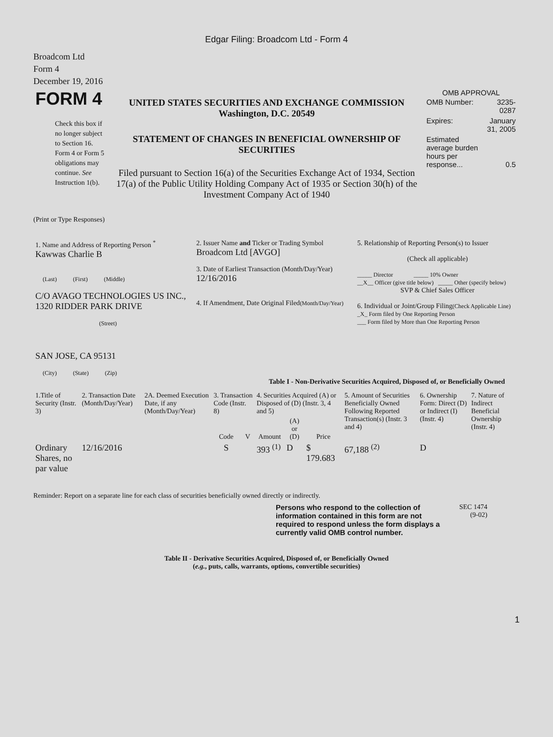Edgar Filing: Broadcom Ltd - Form 4
Broadcom Ltd
Form 4
December 19, 2016
| FORM 4 Check this box if no longer subject to Section 16. Form 4 or Form 5 obligations may continue. See Instruction 1(b). | UNITED STATES SECURITIES AND EXCHANGE COMMISSION Washington, D.C. 20549 STATEMENT OF CHANGES IN BENEFICIAL OWNERSHIP OF SECURITIES Filed pursuant to Section 16(a) of the Securities Exchange Act of 1934, Section 17(a) of the Public Utility Holding Company Act of 1935 or Section 30(h) of the Investment Company Act of 1940 | OMB APPROVAL / OMB Number: / 3235-0287 / / Expires: / January 31, 2005 / / Estimated average burden hours per response... / 0.5 / |
(Print or Type Responses)
| 1. Name and Address of Reporting Person <sup>*</sup> Kawwas Charlie B (Last) (First) (Middle) C/O AVAGO TECHNOLOGIES US INC., 1320 RIDDER PARK DRIVE (Street) SAN JOSE, CA 95131 (City) (State) (Zip) | 2. Issuer Name and Ticker or Trading Symbol Broadcom Ltd [AVGO] 3. Date of Earliest Transaction (Month/Day/Year) 12/16/2016 4. If Amendment, Date Original Filed (Month/Day/Year) | 5. Relationship of Reporting Person(s) to Issuer (Check all applicable) _____ Director _____ 10% Owner __X__ Officer (give title below) _____ Other (specify below) SVP & Chief Sales Officer 6. Individual or Joint/Group Filing (Check Applicable Line) _X_ Form filed by One Reporting Person ___ Form filed by More than One Reporting Person |
Table I - Non-Derivative Securities Acquired, Disposed of, or Beneficially Owned
| 1.Title of Security (Instr. 3) | 2. Transaction Date (Month/Day/Year) | 2A. Deemed Execution Date, if any (Month/Day/Year) | 3. Transaction Code (Instr. 8) | | 4. Securities Acquired (A) or Disposed of (D) (Instr. 3, 4 and 5) | | | 5. Amount of Securities Beneficially Owned Following Reported Transaction(s) (Instr. 3 and 4) | 6. Ownership Form: Direct (D) or Indirect (I) (Instr. 4) | 7. Nature of Indirect Beneficial Ownership (Instr. 4) |
| --- | --- | --- | --- | --- | --- | --- | --- | --- | --- | --- |
| | | | Code | V | Amount | (A) or (D) | Price | | | |
| Ordinary Shares, no par value | 12/16/2016 | | S | | 393 <sup>(1)</sup> | D | $ 179.683 | 67,188 <sup>(2)</sup> | D | |
Reminder: Report on a separate line for each class of securities beneficially owned directly or indirectly.
| Persons who respond to the collection of information contained in this form are not required to respond unless the form displays a currently valid OMB control number. | SEC 1474 (9-02) |
Table II - Derivative Securities Acquired, Disposed of, or Beneficially Owned
(e.g., puts, calls, warrants, options, convertible securities)
1